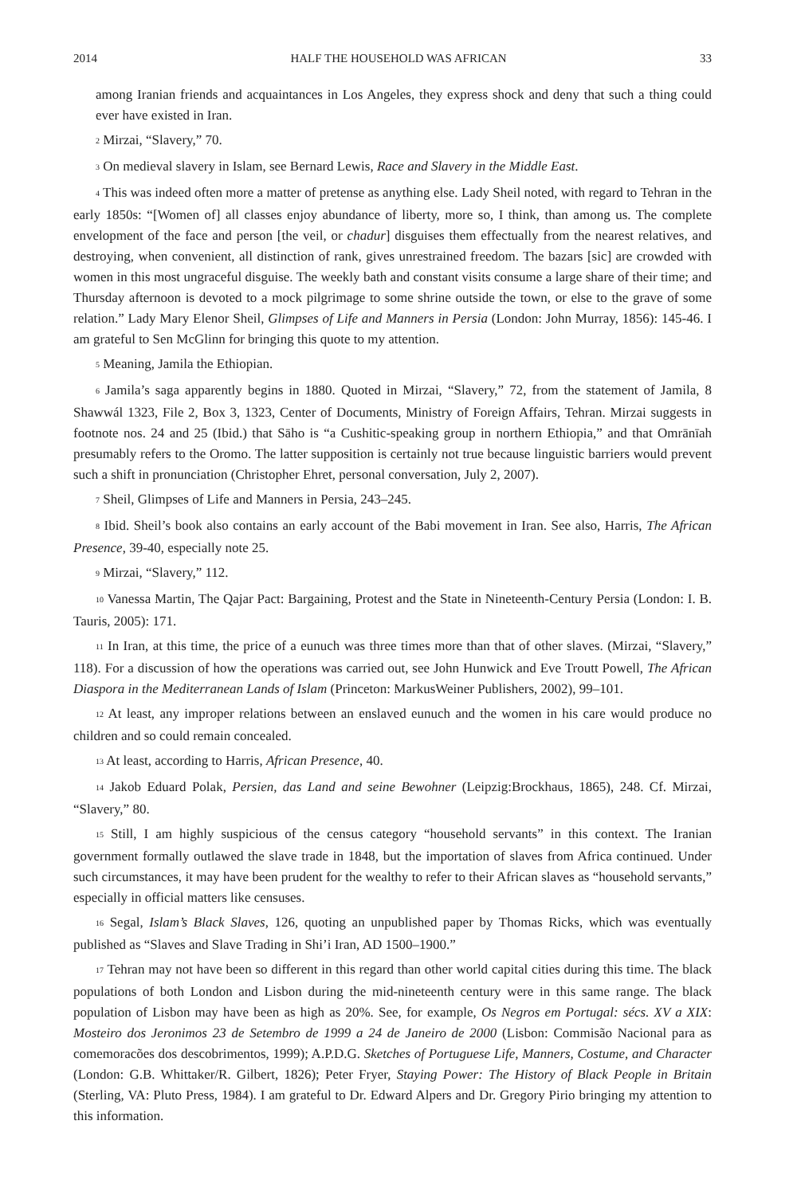2014 HALF THE HOUSEHOLD WAS AFRICAN 33
among Iranian friends and acquaintances in Los Angeles, they express shock and deny that such a thing could ever have existed in Iran.
<sup>2</sup> Mirzai, “Slavery,” 70.
<sup>3</sup> On medieval slavery in Islam, see Bernard Lewis, Race and Slavery in the Middle East.
<sup>4</sup> This was indeed often more a matter of pretense as anything else. Lady Sheil noted, with regard to Tehran in the early 1850s: “[Women of] all classes enjoy abundance of liberty, more so, I think, than among us. The complete envelopment of the face and person [the veil, or chadur] disguises them effectually from the nearest relatives, and destroying, when convenient, all distinction of rank, gives unrestrained freedom. The bazars [sic] are crowded with women in this most ungraceful disguise. The weekly bath and constant visits consume a large share of their time; and Thursday afternoon is devoted to a mock pilgrimage to some shrine outside the town, or else to the grave of some relation.” Lady Mary Elenor Sheil, Glimpses of Life and Manners in Persia (London: John Murray, 1856): 145-46. I am grateful to Sen McGlinn for bringing this quote to my attention.
<sup>5</sup> Meaning, Jamila the Ethiopian.
<sup>6</sup> Jamila’s saga apparently begins in 1880. Quoted in Mirzai, “Slavery,” 72, from the statement of Jamila, 8 Shawwál 1323, File 2, Box 3, 1323, Center of Documents, Ministry of Foreign Affairs, Tehran. Mirzai suggests in footnote nos. 24 and 25 (Ibid.) that Sāho is “a Cushitic-speaking group in northern Ethiopia,” and that Omrānīah presumably refers to the Oromo. The latter supposition is certainly not true because linguistic barriers would prevent such a shift in pronunciation (Christopher Ehret, personal conversation, July 2, 2007).
<sup>7</sup> Sheil, Glimpses of Life and Manners in Persia, 243–245.
<sup>8</sup> Ibid. Sheil’s book also contains an early account of the Babi movement in Iran. See also, Harris, The African Presence, 39-40, especially note 25.
<sup>9</sup> Mirzai, “Slavery,” 112.
<sup>10</sup> Vanessa Martin, The Qajar Pact: Bargaining, Protest and the State in Nineteenth-Century Persia (London: I. B. Tauris, 2005): 171.
<sup>11</sup> In Iran, at this time, the price of a eunuch was three times more than that of other slaves. (Mirzai, “Slavery,” 118). For a discussion of how the operations was carried out, see John Hunwick and Eve Troutt Powell, The African Diaspora in the Mediterranean Lands of Islam (Princeton: MarkusWeiner Publishers, 2002), 99–101.
<sup>12</sup> At least, any improper relations between an enslaved eunuch and the women in his care would produce no children and so could remain concealed.
<sup>13</sup> At least, according to Harris, African Presence, 40.
<sup>14</sup> Jakob Eduard Polak, Persien, das Land and seine Bewohner (Leipzig:Brockhaus, 1865), 248. Cf. Mirzai, “Slavery,” 80.
<sup>15</sup> Still, I am highly suspicious of the census category “household servants” in this context. The Iranian government formally outlawed the slave trade in 1848, but the importation of slaves from Africa continued. Under such circumstances, it may have been prudent for the wealthy to refer to their African slaves as “household servants,” especially in official matters like censuses.
<sup>16</sup> Segal, Islam’s Black Slaves, 126, quoting an unpublished paper by Thomas Ricks, which was eventually published as “Slaves and Slave Trading in Shi’i Iran, AD 1500–1900.”
<sup>17</sup> Tehran may not have been so different in this regard than other world capital cities during this time. The black populations of both London and Lisbon during the mid-nineteenth century were in this same range. The black population of Lisbon may have been as high as 20%. See, for example, Os Negros em Portugal: sécs. XV a XIX: Mosteiro dos Jeronimos 23 de Setembro de 1999 a 24 de Janeiro de 2000 (Lisbon: Commisão Nacional para as comemoracões dos descobrimentos, 1999); A.P.D.G. Sketches of Portuguese Life, Manners, Costume, and Character (London: G.B. Whittaker/R. Gilbert, 1826); Peter Fryer, Staying Power: The History of Black People in Britain (Sterling, VA: Pluto Press, 1984). I am grateful to Dr. Edward Alpers and Dr. Gregory Pirio bringing my attention to this information.